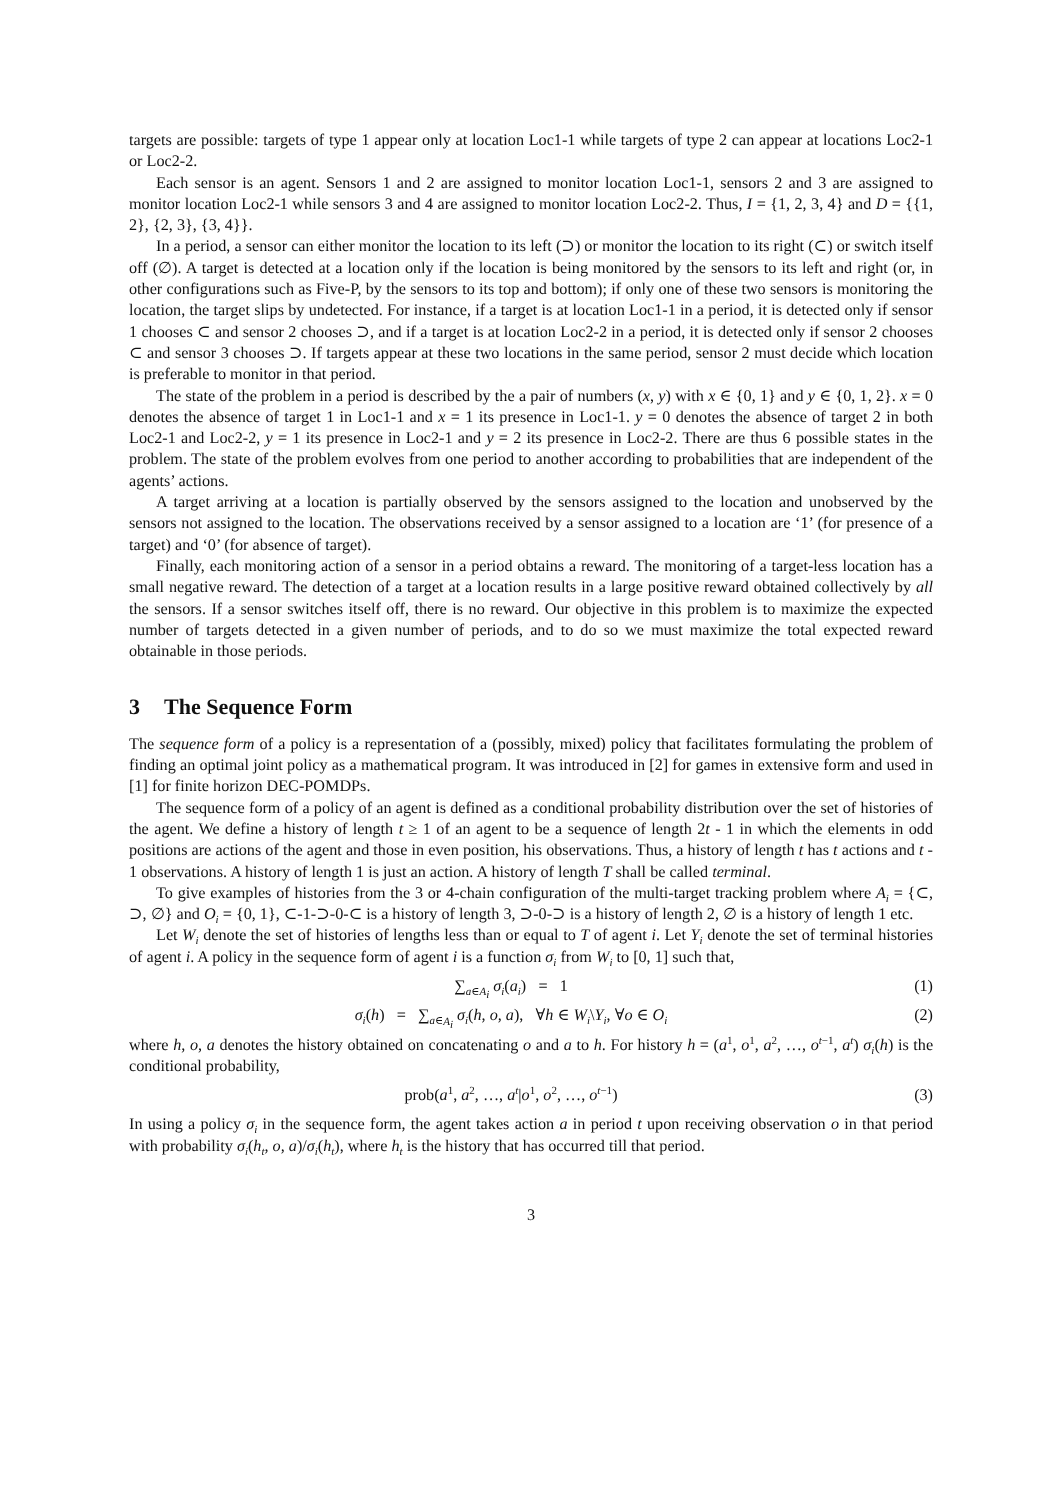targets are possible: targets of type 1 appear only at location Loc1-1 while targets of type 2 can appear at locations Loc2-1 or Loc2-2.
Each sensor is an agent. Sensors 1 and 2 are assigned to monitor location Loc1-1, sensors 2 and 3 are assigned to monitor location Loc2-1 while sensors 3 and 4 are assigned to monitor location Loc2-2. Thus, I = {1, 2, 3, 4} and D = {{1, 2}, {2, 3}, {3, 4}}.
In a period, a sensor can either monitor the location to its left (⊃) or monitor the location to its right (⊂) or switch itself off (∅). A target is detected at a location only if the location is being monitored by the sensors to its left and right (or, in other configurations such as Five-P, by the sensors to its top and bottom); if only one of these two sensors is monitoring the location, the target slips by undetected. For instance, if a target is at location Loc1-1 in a period, it is detected only if sensor 1 chooses ⊂ and sensor 2 chooses ⊃, and if a target is at location Loc2-2 in a period, it is detected only if sensor 2 chooses ⊂ and sensor 3 chooses ⊃. If targets appear at these two locations in the same period, sensor 2 must decide which location is preferable to monitor in that period.
The state of the problem in a period is described by the a pair of numbers (x, y) with x ∈ {0, 1} and y ∈ {0, 1, 2}. x = 0 denotes the absence of target 1 in Loc1-1 and x = 1 its presence in Loc1-1. y = 0 denotes the absence of target 2 in both Loc2-1 and Loc2-2, y = 1 its presence in Loc2-1 and y = 2 its presence in Loc2-2. There are thus 6 possible states in the problem. The state of the problem evolves from one period to another according to probabilities that are independent of the agents’ actions.
A target arriving at a location is partially observed by the sensors assigned to the location and unobserved by the sensors not assigned to the location. The observations received by a sensor assigned to a location are ‘1’ (for presence of a target) and ‘0’ (for absence of target).
Finally, each monitoring action of a sensor in a period obtains a reward. The monitoring of a target-less location has a small negative reward. The detection of a target at a location results in a large positive reward obtained collectively by all the sensors. If a sensor switches itself off, there is no reward. Our objective in this problem is to maximize the expected number of targets detected in a given number of periods, and to do so we must maximize the total expected reward obtainable in those periods.
3 The Sequence Form
The sequence form of a policy is a representation of a (possibly, mixed) policy that facilitates formulating the problem of finding an optimal joint policy as a mathematical program. It was introduced in [2] for games in extensive form and used in [1] for finite horizon DEC-POMDPs.
The sequence form of a policy of an agent is defined as a conditional probability distribution over the set of histories of the agent. We define a history of length t ≥ 1 of an agent to be a sequence of length 2t - 1 in which the elements in odd positions are actions of the agent and those in even position, his observations. Thus, a history of length t has t actions and t - 1 observations. A history of length 1 is just an action. A history of length T shall be called terminal.
To give examples of histories from the 3 or 4-chain configuration of the multi-target tracking problem where A<sub>i</sub> = {⊂, ⊃, ∅} and O<sub>i</sub> = {0, 1}, ⊂-1-⊃-0-⊂ is a history of length 3, ⊃-0-⊃ is a history of length 2, ∅ is a history of length 1 etc.
Let W<sub>i</sub> denote the set of histories of lengths less than or equal to T of agent i. Let Y<sub>i</sub> denote the set of terminal histories of agent i. A policy in the sequence form of agent i is a function σ<sub>i</sub> from W<sub>i</sub> to [0, 1] such that,
∑<sub>a∈A<sub>i</sub></sub> σ<sub>i</sub>(a<sub>i</sub>) = 1 (1)
σ<sub>i</sub>(h) = ∑<sub>a∈A<sub>i</sub></sub> σ<sub>i</sub>(h, o, a), ∀h ∈ W<sub>i</sub>\Y<sub>i</sub>, ∀o ∈ O<sub>i</sub>
(2)
where h, o, a denotes the history obtained on concatenating o and a to h. For history h = (a<sup>1</sup>, o<sup>1</sup>, a<sup>2</sup>, …, o<sup>t−1</sup>, a<sup>t</sup>) σ<sub>i</sub>(h) is the conditional probability,
prob(a<sup>1</sup>, a<sup>2</sup>, …, a<sup>t</sup>|o<sup>1</sup>, o<sup>2</sup>, …, o<sup>t−1</sup>)
(3)
In using a policy σ<sub>i</sub> in the sequence form, the agent takes action a in period t upon receiving observation o in that period with probability σ<sub>i</sub>(h<sub>t</sub>, o, a)/σ<sub>i</sub>(h<sub>t</sub>), where h<sub>t</sub> is the history that has occurred till that period.
3